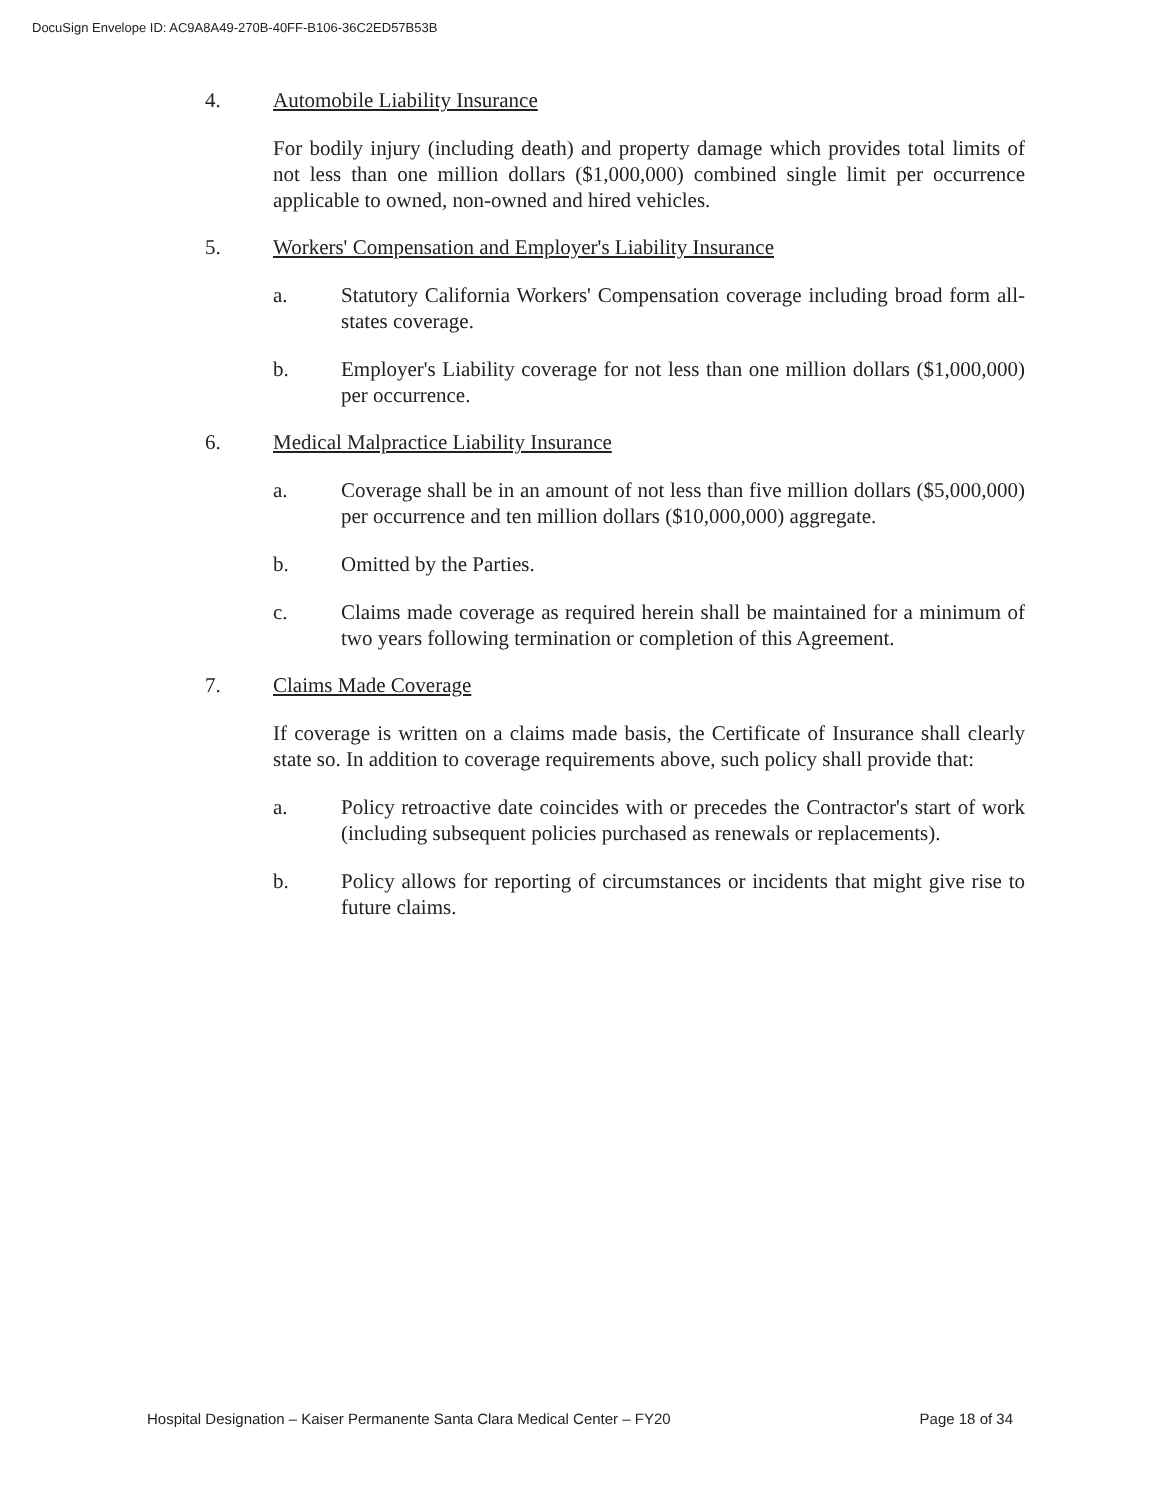DocuSign Envelope ID: AC9A8A49-270B-40FF-B106-36C2ED57B53B
4. Automobile Liability Insurance
For bodily injury (including death) and property damage which provides total limits of not less than one million dollars ($1,000,000) combined single limit per occurrence applicable to owned, non-owned and hired vehicles.
5. Workers' Compensation and Employer's Liability Insurance
a. Statutory California Workers' Compensation coverage including broad form all-states coverage.
b. Employer's Liability coverage for not less than one million dollars ($1,000,000) per occurrence.
6. Medical Malpractice Liability Insurance
a. Coverage shall be in an amount of not less than five million dollars ($5,000,000) per occurrence and ten million dollars ($10,000,000) aggregate.
b. Omitted by the Parties.
c. Claims made coverage as required herein shall be maintained for a minimum of two years following termination or completion of this Agreement.
7. Claims Made Coverage
If coverage is written on a claims made basis, the Certificate of Insurance shall clearly state so. In addition to coverage requirements above, such policy shall provide that:
a. Policy retroactive date coincides with or precedes the Contractor's start of work (including subsequent policies purchased as renewals or replacements).
b. Policy allows for reporting of circumstances or incidents that might give rise to future claims.
Hospital Designation – Kaiser Permanente Santa Clara Medical Center – FY20 Page 18 of 34